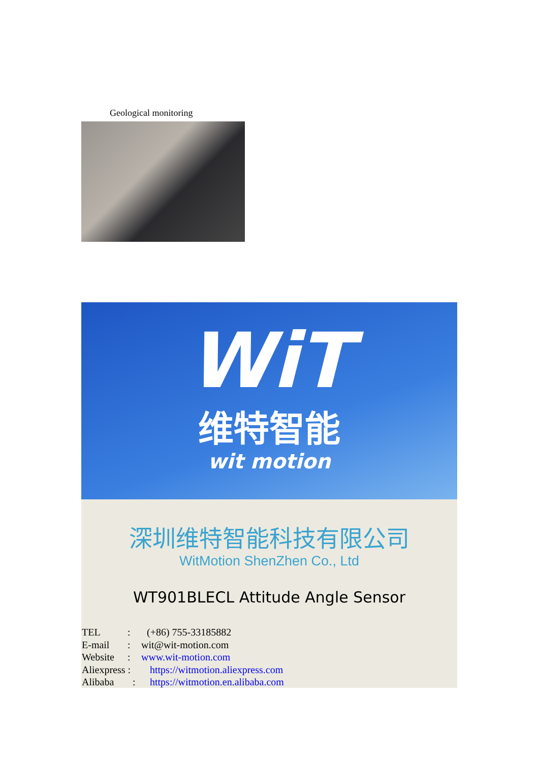Geological monitoring
WiT
维特智能
wit motion
深圳维特智能科技有限公司
WitMotion ShenZhen Co., Ltd
WT901BLECL Attitude Angle Sensor
TEL: (+86) 755-33185882
E-mail: wit@wit-motion.com
Website: www.wit-motion.com
Aliexpress : https://witmotion.aliexpress.com
Alibaba: https://witmotion.en.alibaba.com